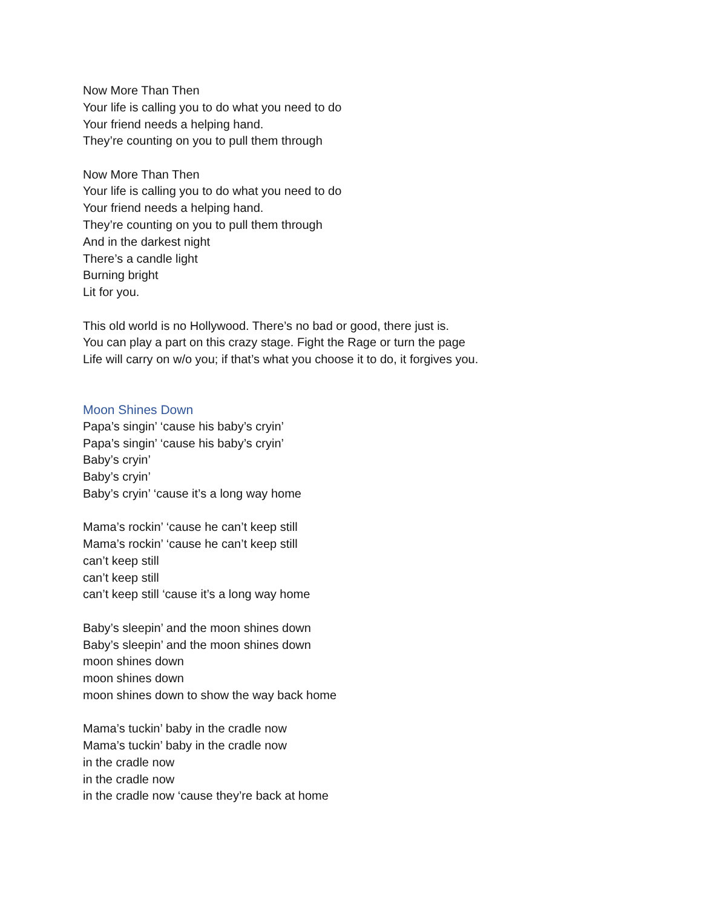Now More Than Then
Your life is calling you to do what you need to do
Your friend needs a helping hand.
They’re counting on you to pull them through
Now More Than Then
Your life is calling you to do what you need to do
Your friend needs a helping hand.
They’re counting on you to pull them through
And in the darkest night
There’s a candle light
Burning bright
Lit for you.
This old world is no Hollywood. There’s no bad or good, there just is.
You can play a part on this crazy stage. Fight the Rage or turn the page
Life will carry on w/o you; if that’s what you choose it to do, it forgives you.
Moon Shines Down
Papa’s singin’ ‘cause his baby’s cryin’
Papa’s singin’ ‘cause his baby’s cryin’
Baby’s cryin’
Baby’s cryin’
Baby’s cryin’ ‘cause it’s a long way home
Mama’s rockin’ ‘cause he can’t keep still
Mama’s rockin’ ‘cause he can’t keep still
can’t keep still
can’t keep still
can’t keep still ‘cause it’s a long way home
Baby’s sleepin’ and the moon shines down
Baby’s sleepin’ and the moon shines down
moon shines down
moon shines down
moon shines down to show the way back home
Mama’s tuckin’ baby in the cradle now
Mama’s tuckin’ baby in the cradle now
in the cradle now
in the cradle now
in the cradle now ‘cause they’re back at home